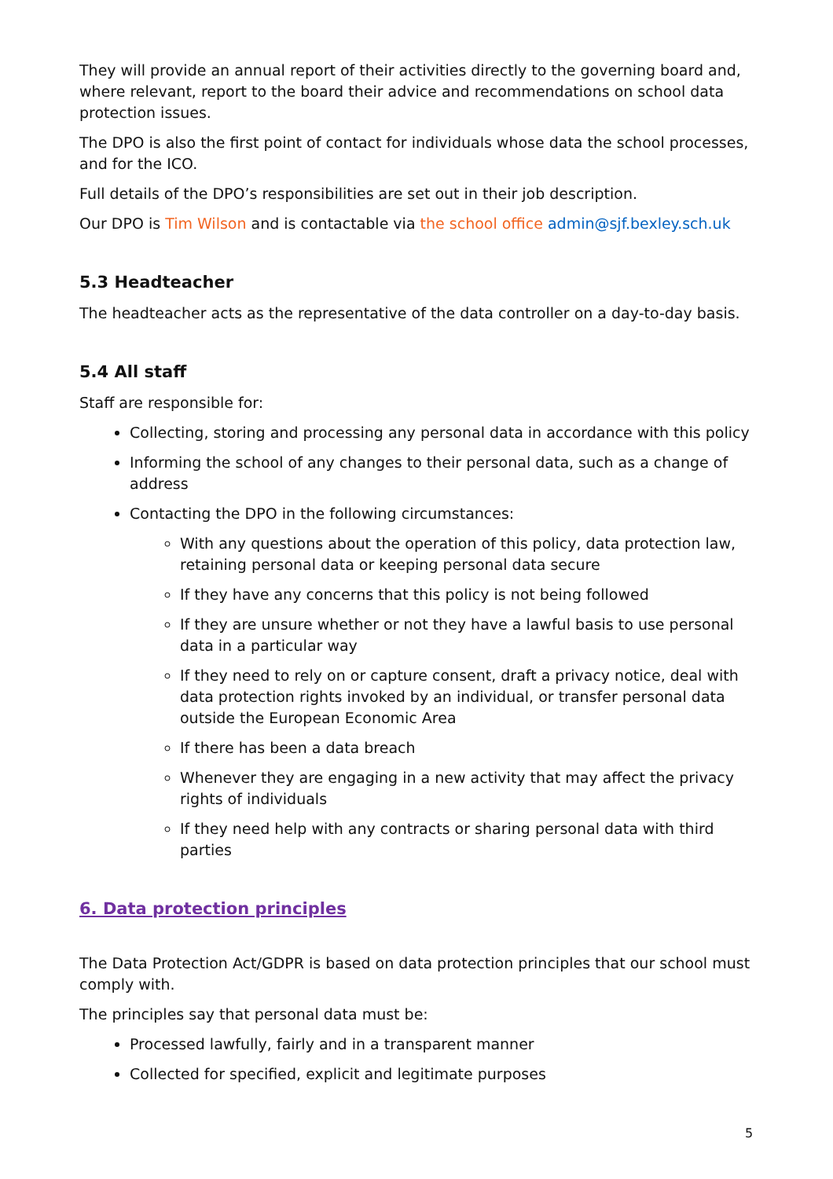They will provide an annual report of their activities directly to the governing board and, where relevant, report to the board their advice and recommendations on school data protection issues.
The DPO is also the first point of contact for individuals whose data the school processes, and for the ICO.
Full details of the DPO’s responsibilities are set out in their job description.
Our DPO is Tim Wilson and is contactable via the school office admin@sjf.bexley.sch.uk
5.3 Headteacher
The headteacher acts as the representative of the data controller on a day-to-day basis.
5.4 All staff
Staff are responsible for:
Collecting, storing and processing any personal data in accordance with this policy
Informing the school of any changes to their personal data, such as a change of address
Contacting the DPO in the following circumstances:
With any questions about the operation of this policy, data protection law, retaining personal data or keeping personal data secure
If they have any concerns that this policy is not being followed
If they are unsure whether or not they have a lawful basis to use personal data in a particular way
If they need to rely on or capture consent, draft a privacy notice, deal with data protection rights invoked by an individual, or transfer personal data outside the European Economic Area
If there has been a data breach
Whenever they are engaging in a new activity that may affect the privacy rights of individuals
If they need help with any contracts or sharing personal data with third parties
6. Data protection principles
The Data Protection Act/GDPR is based on data protection principles that our school must comply with.
The principles say that personal data must be:
Processed lawfully, fairly and in a transparent manner
Collected for specified, explicit and legitimate purposes
5